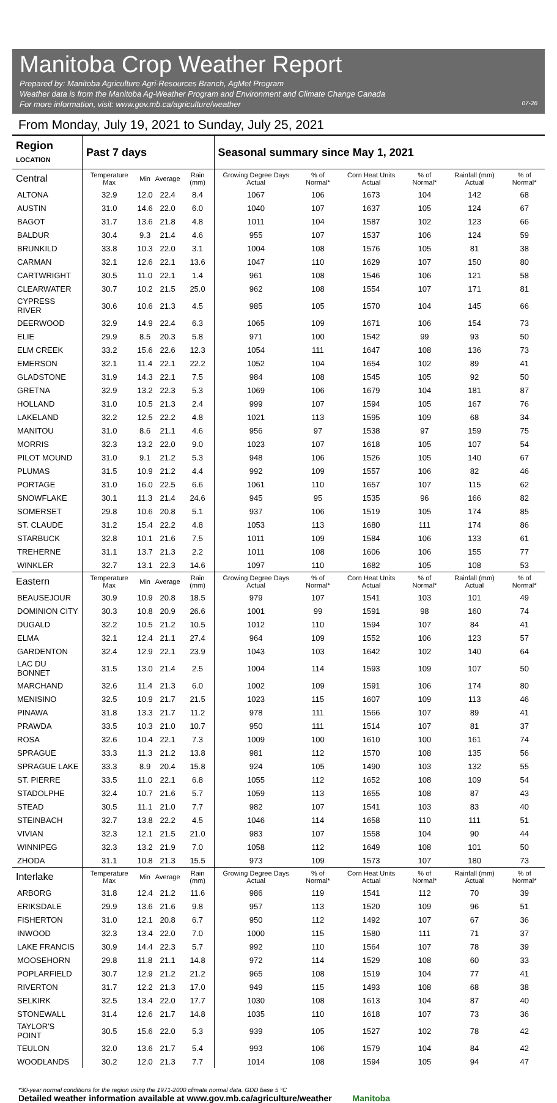Manitoba Crop Weather Report
Prepared by: Manitoba Agriculture Agri-Resources Branch, AgMet Program
Weather data is from the Manitoba Ag-Weather Program and Environment and Climate Change Canada
For more information, visit: www.gov.mb.ca/agriculture/weather 07-26
From Monday, July 19, 2021 to Sunday, July 25, 2021
| Region LOCATION | Past 7 days | | | | Seasonal summary since May 1, 2021 | | | | | |
| --- | --- | --- | --- | --- | --- | --- | --- | --- | --- | --- |
| Central | Temperature Max | Min | Average | Rain (mm) | Growing Degree Days Actual | % of Normal* | Corn Heat Units Actual | % of Normal* | Rainfall (mm) Actual | % of Normal* |
| ALTONA | 32.9 | 12.0 | 22.4 | 8.4 | 1067 | 106 | 1673 | 104 | 142 | 68 |
| AUSTIN | 31.0 | 14.6 | 22.0 | 6.0 | 1040 | 107 | 1637 | 105 | 124 | 67 |
| BAGOT | 31.7 | 13.6 | 21.8 | 4.8 | 1011 | 104 | 1587 | 102 | 123 | 66 |
| BALDUR | 30.4 | 9.3 | 21.4 | 4.6 | 955 | 107 | 1537 | 106 | 124 | 59 |
| BRUNKILD | 33.8 | 10.3 | 22.0 | 3.1 | 1004 | 108 | 1576 | 105 | 81 | 38 |
| CARMAN | 32.1 | 12.6 | 22.1 | 13.6 | 1047 | 110 | 1629 | 107 | 150 | 80 |
| CARTWRIGHT | 30.5 | 11.0 | 22.1 | 1.4 | 961 | 108 | 1546 | 106 | 121 | 58 |
| CLEARWATER | 30.7 | 10.2 | 21.5 | 25.0 | 962 | 108 | 1554 | 107 | 171 | 81 |
| CYPRESS RIVER | 30.6 | 10.6 | 21.3 | 4.5 | 985 | 105 | 1570 | 104 | 145 | 66 |
| DEERWOOD | 32.9 | 14.9 | 22.4 | 6.3 | 1065 | 109 | 1671 | 106 | 154 | 73 |
| ELIE | 29.9 | 8.5 | 20.3 | 5.8 | 971 | 100 | 1542 | 99 | 93 | 50 |
| ELM CREEK | 33.2 | 15.6 | 22.6 | 12.3 | 1054 | 111 | 1647 | 108 | 136 | 73 |
| EMERSON | 32.1 | 11.4 | 22.1 | 22.2 | 1052 | 104 | 1654 | 102 | 89 | 41 |
| GLADSTONE | 31.9 | 14.3 | 22.1 | 7.5 | 984 | 108 | 1545 | 105 | 92 | 50 |
| GRETNA | 32.9 | 13.2 | 22.3 | 5.3 | 1069 | 106 | 1679 | 104 | 181 | 87 |
| HOLLAND | 31.0 | 10.5 | 21.3 | 2.4 | 999 | 107 | 1594 | 105 | 167 | 76 |
| LAKELAND | 32.2 | 12.5 | 22.2 | 4.8 | 1021 | 113 | 1595 | 109 | 68 | 34 |
| MANITOU | 31.0 | 8.6 | 21.1 | 4.6 | 956 | 97 | 1538 | 97 | 159 | 75 |
| MORRIS | 32.3 | 13.2 | 22.0 | 9.0 | 1023 | 107 | 1618 | 105 | 107 | 54 |
| PILOT MOUND | 31.0 | 9.1 | 21.2 | 5.3 | 948 | 106 | 1526 | 105 | 140 | 67 |
| PLUMAS | 31.5 | 10.9 | 21.2 | 4.4 | 992 | 109 | 1557 | 106 | 82 | 46 |
| PORTAGE | 31.0 | 16.0 | 22.5 | 6.6 | 1061 | 110 | 1657 | 107 | 115 | 62 |
| SNOWFLAKE | 30.1 | 11.3 | 21.4 | 24.6 | 945 | 95 | 1535 | 96 | 166 | 82 |
| SOMERSET | 29.8 | 10.6 | 20.8 | 5.1 | 937 | 106 | 1519 | 105 | 174 | 85 |
| ST. CLAUDE | 31.2 | 15.4 | 22.2 | 4.8 | 1053 | 113 | 1680 | 111 | 174 | 86 |
| STARBUCK | 32.8 | 10.1 | 21.6 | 7.5 | 1011 | 109 | 1584 | 106 | 133 | 61 |
| TREHERNE | 31.1 | 13.7 | 21.3 | 2.2 | 1011 | 108 | 1606 | 106 | 155 | 77 |
| WINKLER | 32.7 | 13.1 | 22.3 | 14.6 | 1097 | 110 | 1682 | 105 | 108 | 53 |
| Eastern | Temperature Max | Min | Average | Rain (mm) | Growing Degree Days Actual | % of Normal* | Corn Heat Units Actual | % of Normal* | Rainfall (mm) Actual | % of Normal* |
| BEAUSEJOUR | 30.9 | 10.9 | 20.8 | 18.5 | 979 | 107 | 1541 | 103 | 101 | 49 |
| DOMINION CITY | 30.3 | 10.8 | 20.9 | 26.6 | 1001 | 99 | 1591 | 98 | 160 | 74 |
| DUGALD | 32.2 | 10.5 | 21.2 | 10.5 | 1012 | 110 | 1594 | 107 | 84 | 41 |
| ELMA | 32.1 | 12.4 | 21.1 | 27.4 | 964 | 109 | 1552 | 106 | 123 | 57 |
| GARDENTON | 32.4 | 12.9 | 22.1 | 23.9 | 1043 | 103 | 1642 | 102 | 140 | 64 |
| LAC DU BONNET | 31.5 | 13.0 | 21.4 | 2.5 | 1004 | 114 | 1593 | 109 | 107 | 50 |
| MARCHAND | 32.6 | 11.4 | 21.3 | 6.0 | 1002 | 109 | 1591 | 106 | 174 | 80 |
| MENISINO | 32.5 | 10.9 | 21.7 | 21.5 | 1023 | 115 | 1607 | 109 | 113 | 46 |
| PINAWA | 31.8 | 13.3 | 21.7 | 11.2 | 978 | 111 | 1566 | 107 | 89 | 41 |
| PRAWDA | 33.5 | 10.3 | 21.0 | 10.7 | 950 | 111 | 1514 | 107 | 81 | 37 |
| ROSA | 32.6 | 10.4 | 22.1 | 7.3 | 1009 | 100 | 1610 | 100 | 161 | 74 |
| SPRAGUE | 33.3 | 11.3 | 21.2 | 13.8 | 981 | 112 | 1570 | 108 | 135 | 56 |
| SPRAGUE LAKE | 33.3 | 8.9 | 20.4 | 15.8 | 924 | 105 | 1490 | 103 | 132 | 55 |
| ST. PIERRE | 33.5 | 11.0 | 22.1 | 6.8 | 1055 | 112 | 1652 | 108 | 109 | 54 |
| STADOLPHE | 32.4 | 10.7 | 21.6 | 5.7 | 1059 | 113 | 1655 | 108 | 87 | 43 |
| STEAD | 30.5 | 11.1 | 21.0 | 7.7 | 982 | 107 | 1541 | 103 | 83 | 40 |
| STEINBACH | 32.7 | 13.8 | 22.2 | 4.5 | 1046 | 114 | 1658 | 110 | 111 | 51 |
| VIVIAN | 32.3 | 12.1 | 21.5 | 21.0 | 983 | 107 | 1558 | 104 | 90 | 44 |
| WINNIPEG | 32.3 | 13.2 | 21.9 | 7.0 | 1058 | 112 | 1649 | 108 | 101 | 50 |
| ZHODA | 31.1 | 10.8 | 21.3 | 15.5 | 973 | 109 | 1573 | 107 | 180 | 73 |
| Interlake | Temperature Max | Min | Average | Rain (mm) | Growing Degree Days Actual | % of Normal* | Corn Heat Units Actual | % of Normal* | Rainfall (mm) Actual | % of Normal* |
| ARBORG | 31.8 | 12.4 | 21.2 | 11.6 | 986 | 119 | 1541 | 112 | 70 | 39 |
| ERIKSDALE | 29.9 | 13.6 | 21.6 | 9.8 | 957 | 113 | 1520 | 109 | 96 | 51 |
| FISHERTON | 31.0 | 12.1 | 20.8 | 6.7 | 950 | 112 | 1492 | 107 | 67 | 36 |
| INWOOD | 32.3 | 13.4 | 22.0 | 7.0 | 1000 | 115 | 1580 | 111 | 71 | 37 |
| LAKE FRANCIS | 30.9 | 14.4 | 22.3 | 5.7 | 992 | 110 | 1564 | 107 | 78 | 39 |
| MOOSEHORN | 29.8 | 11.8 | 21.1 | 14.8 | 972 | 114 | 1529 | 108 | 60 | 33 |
| POPLARFIELD | 30.7 | 12.9 | 21.2 | 21.2 | 965 | 108 | 1519 | 104 | 77 | 41 |
| RIVERTON | 31.7 | 12.2 | 21.3 | 17.0 | 949 | 115 | 1493 | 108 | 68 | 38 |
| SELKIRK | 32.5 | 13.4 | 22.0 | 17.7 | 1030 | 108 | 1613 | 104 | 87 | 40 |
| STONEWALL | 31.4 | 12.6 | 21.7 | 14.8 | 1035 | 110 | 1618 | 107 | 73 | 36 |
| TAYLOR'S POINT | 30.5 | 15.6 | 22.0 | 5.3 | 939 | 105 | 1527 | 102 | 78 | 42 |
| TEULON | 32.0 | 13.6 | 21.7 | 5.4 | 993 | 106 | 1579 | 104 | 84 | 42 |
| WOODLANDS | 30.2 | 12.0 | 21.3 | 7.7 | 1014 | 108 | 1594 | 105 | 94 | 47 |
*30-year normal conditions for the region using the 1971-2000 climate normal data. GDD base 5 °C
Detailed weather information available at www.gov.mb.ca/agriculture/weather Manitoba